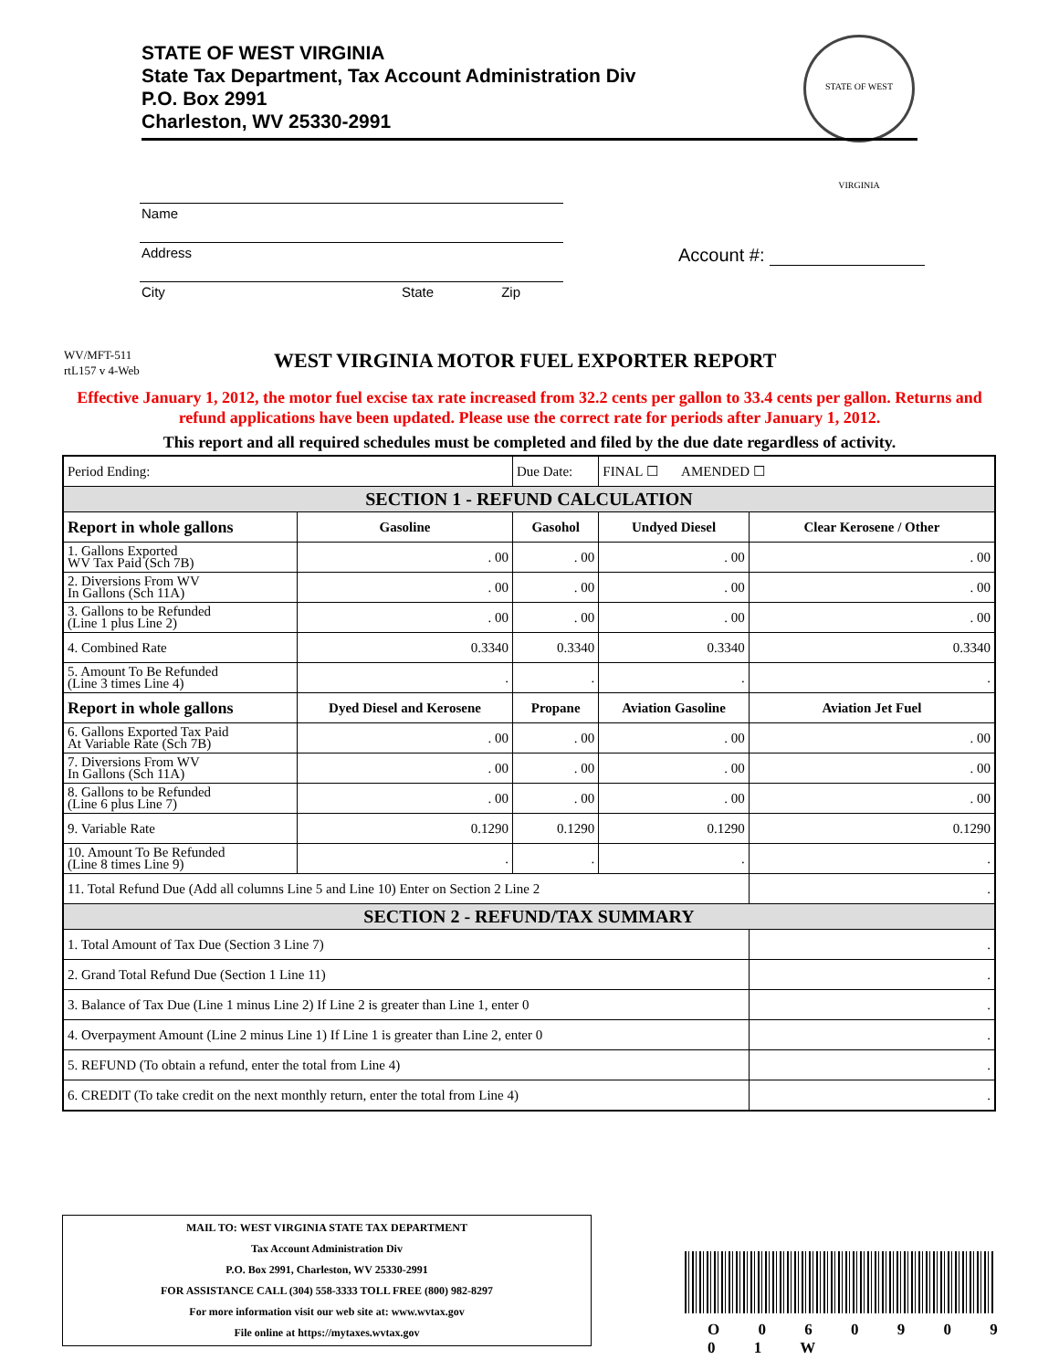STATE OF WEST VIRGINIA
State Tax Department, Tax Account Administration Div
P.O. Box 2991
Charleston, WV 25330-2991
STATE OF WEST VIRGINIA
Name
Address
City State Zip
Account #:
WV/MFT-511
rtL157 v 4-Web
WEST VIRGINIA MOTOR FUEL EXPORTER REPORT
Effective January 1, 2012, the motor fuel excise tax rate increased from 32.2 cents per gallon to 33.4 cents per gallon. Returns and refund applications have been updated. Please use the correct rate for periods after January 1, 2012.
This report and all required schedules must be completed and filed by the due date regardless of activity.
| Period Ending: | | Due Date: | FINAL ☐ AMENDED ☐ | | |
| SECTION 1 - REFUND CALCULATION | | | | | |
| Report in whole gallons | Gasoline | Gasohol | Undyed Diesel | Clear Kerosene / Other | |
| 1. Gallons Exported WV Tax Paid (Sch 7B) | . 00 | . 00 | . 00 | . 00 | |
| 2. Diversions From WV In Gallons (Sch 11A) | . 00 | . 00 | . 00 | . 00 | |
| 3. Gallons to be Refunded (Line 1 plus Line 2) | . 00 | . 00 | . 00 | . 00 | |
| 4. Combined Rate | 0.3340 | 0.3340 | 0.3340 | 0.3340 | |
| 5. Amount To Be Refunded (Line 3 times Line 4) | . | . | . | . | |
| Report in whole gallons | Dyed Diesel and Kerosene | Propane | Aviation Gasoline | Aviation Jet Fuel | |
| 6. Gallons Exported Tax Paid At Variable Rate (Sch 7B) | . 00 | . 00 | . 00 | . 00 | |
| 7. Diversions From WV In Gallons (Sch 11A) | . 00 | . 00 | . 00 | . 00 | |
| 8. Gallons to be Refunded (Line 6 plus Line 7) | . 00 | . 00 | . 00 | . 00 | |
| 9. Variable Rate | 0.1290 | 0.1290 | 0.1290 | 0.1290 | |
| 10. Amount To Be Refunded (Line 8 times Line 9) | . | . | . | . | |
| 11. Total Refund Due (Add all columns Line 5 and Line 10) Enter on Section 2 Line 2 | | | | | . |
| SECTION 2 - REFUND/TAX SUMMARY | | | | | |
| 1. Total Amount of Tax Due (Section 3 Line 7) | | | | | . |
| 2. Grand Total Refund Due (Section 1 Line 11) | | | | | . |
| 3. Balance of Tax Due (Line 1 minus Line 2) If Line 2 is greater than Line 1, enter 0 | | | | | . |
| 4. Overpayment Amount (Line 2 minus Line 1) If Line 1 is greater than Line 2, enter 0 | | | | | . |
| 5. REFUND (To obtain a refund, enter the total from Line 4) | | | | | . |
| 6. CREDIT (To take credit on the next monthly return, enter the total from Line 4) | | | | | . |
MAIL TO: WEST VIRGINIA STATE TAX DEPARTMENT
Tax Account Administration Div
P.O. Box 2991, Charleston, WV 25330-2991
FOR ASSISTANCE CALL (304) 558-3333 TOLL FREE (800) 982-8297
For more information visit our web site at: www.wvtax.gov
File online at https://mytaxes.wvtax.gov
O 0 6 0 9 0 9 0 1 W